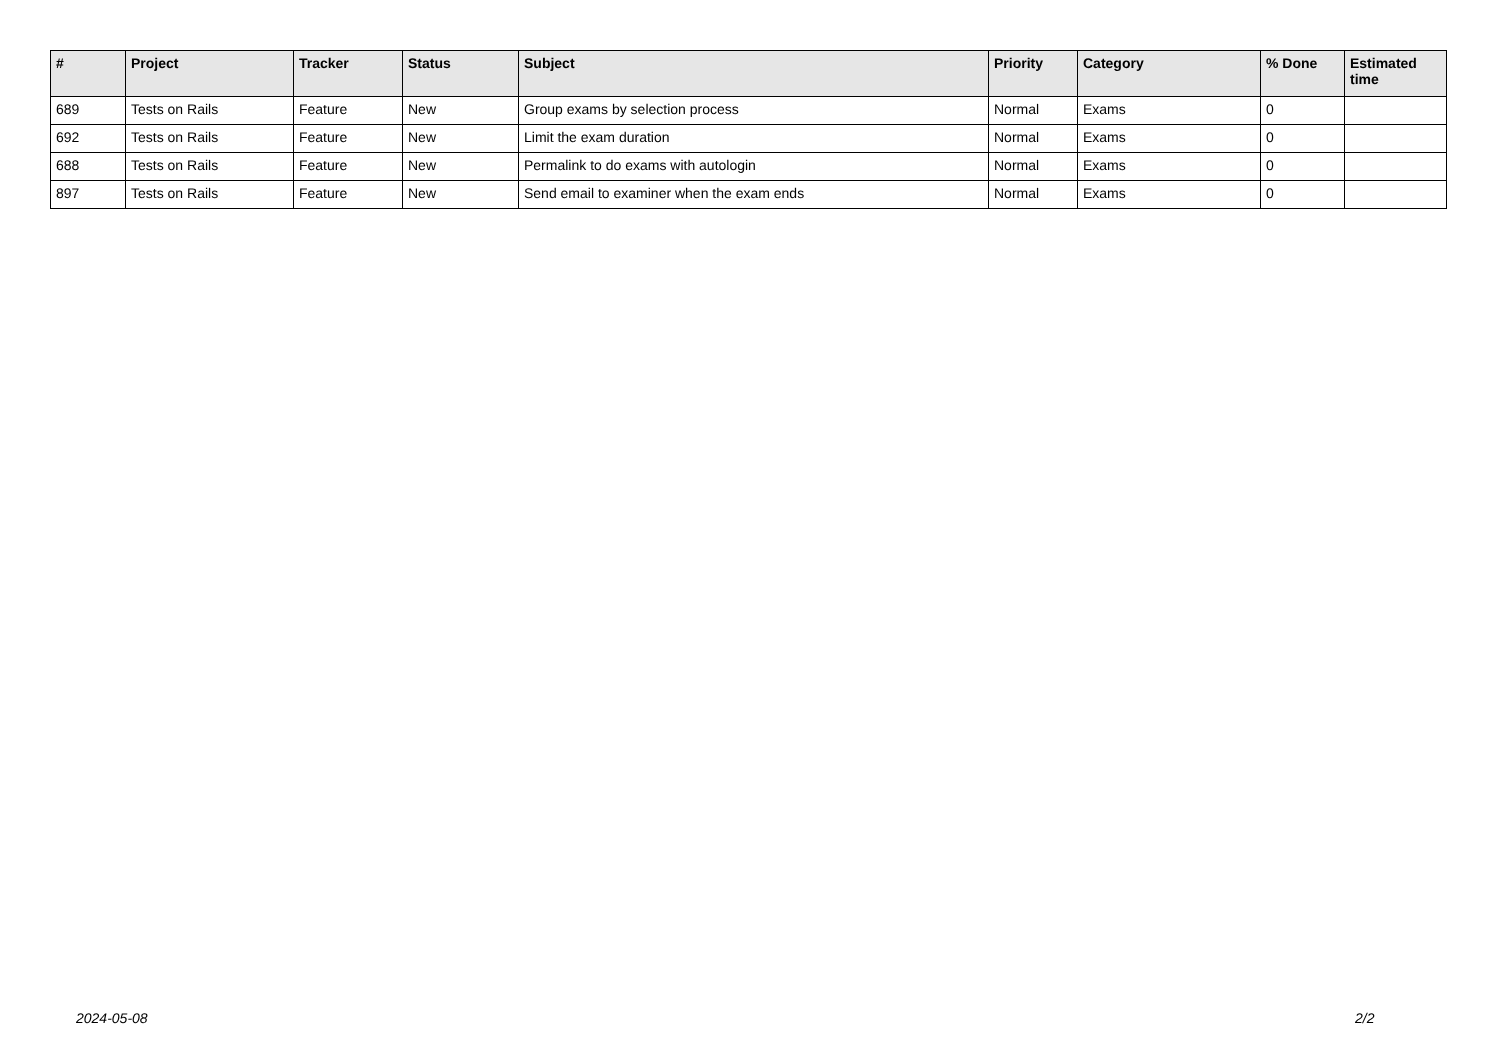| # | Project | Tracker | Status | Subject | Priority | Category | % Done | Estimated time |
| --- | --- | --- | --- | --- | --- | --- | --- | --- |
| 689 | Tests on Rails | Feature | New | Group exams by selection process | Normal | Exams | 0 | |
| 692 | Tests on Rails | Feature | New | Limit the exam duration | Normal | Exams | 0 | |
| 688 | Tests on Rails | Feature | New | Permalink to do exams with autologin | Normal | Exams | 0 | |
| 897 | Tests on Rails | Feature | New | Send email to examiner when the exam ends | Normal | Exams | 0 | |
2024-05-08 2/2